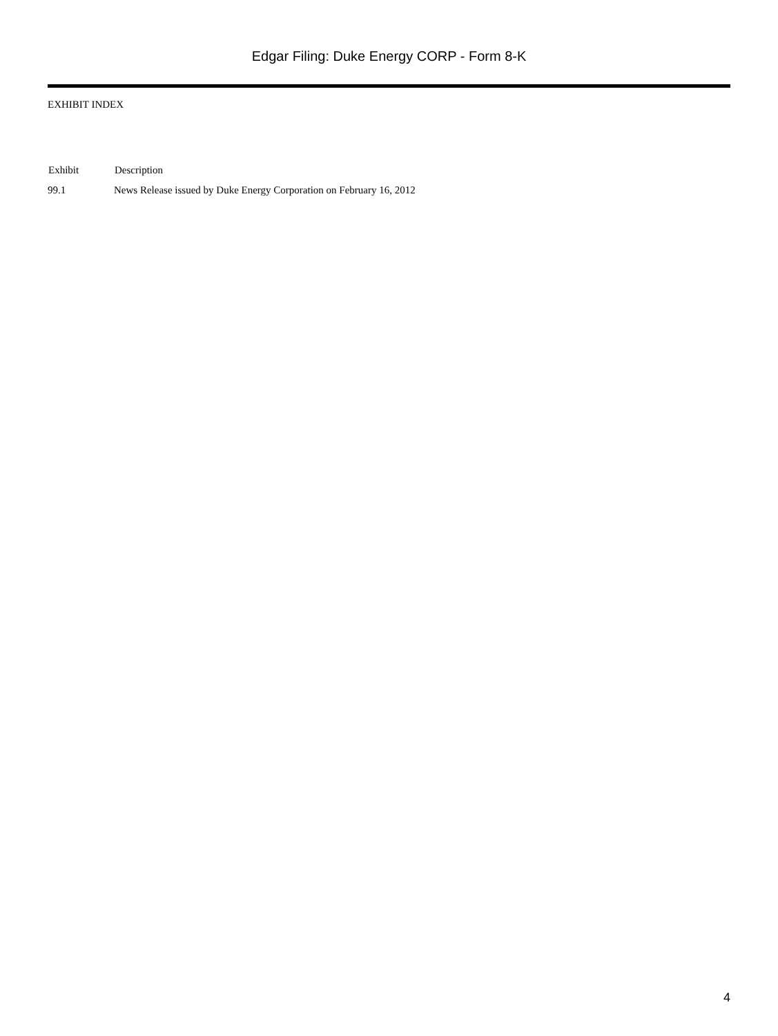Edgar Filing: Duke Energy CORP - Form 8-K
EXHIBIT INDEX
| Exhibit | Description |
| --- | --- |
| 99.1 | News Release issued by Duke Energy Corporation on February 16, 2012 |
4